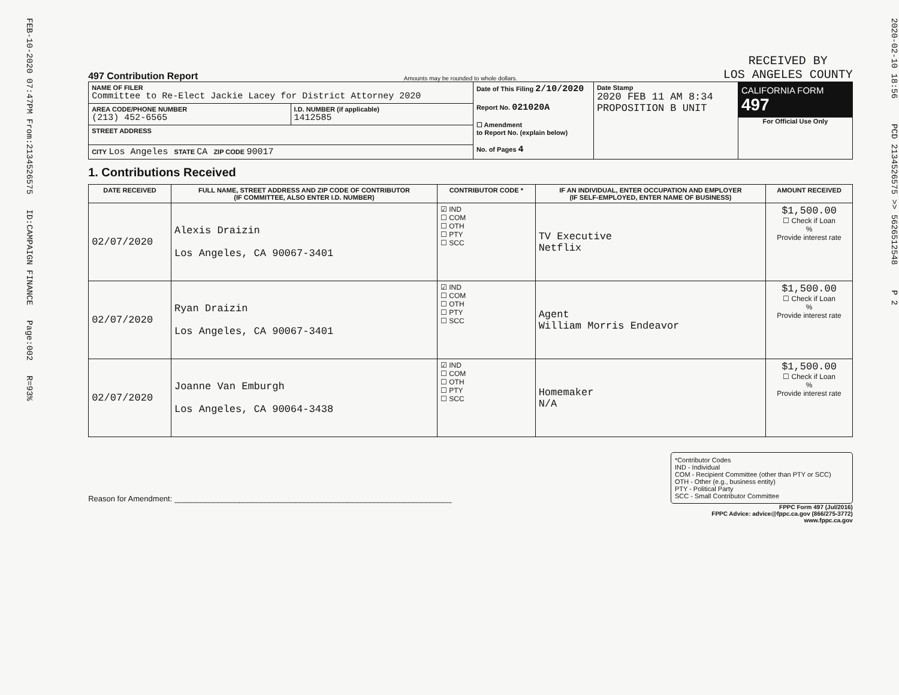FEB-10-2020 07:47PM From:2134526575 ID:CAMPAIGN FINANCE Page:002 R=93%
497 Contribution Report
Amounts may be rounded to whole dollars.
RECEIVED BY
LOS ANGELES COUNTY
| NAME OF FILER Committee to Re-Elect Jackie Lacey for District Attorney 2020 | | Date of This Filing 2/10/2020 Report No. 021020A ☐ Amendment to Report No. (explain below) No. of Pages 4 | Date Stamp 2020 FEB 11 AM 8:34 PROPOSITION B UNIT | CALIFORNIA FORM 497 For Official Use Only |
| AREA CODE/PHONE NUMBER (213) 452-6565 | I.D. NUMBER (if applicable) 1412585 | | | |
| STREET ADDRESS | | | | |
| CITY Los Angeles STATE CA ZIP CODE 90017 | | | | |
1. Contributions Received
| DATE RECEIVED | FULL NAME, STREET ADDRESS AND ZIP CODE OF CONTRIBUTOR (IF COMMITTEE, ALSO ENTER I.D. NUMBER) | CONTRIBUTOR CODE * | IF AN INDIVIDUAL, ENTER OCCUPATION AND EMPLOYER (IF SELF-EMPLOYED, ENTER NAME OF BUSINESS) | AMOUNT RECEIVED |
| --- | --- | --- | --- | --- |
| 02/07/2020 | Alexis Draizin Los Angeles, CA 90067-3401 | ☑ IND ☐ COM ☐ OTH ☐ PTY ☐ SCC | TV Executive Netflix | $1,500.00 ☐ Check if Loan % Provide interest rate |
| 02/07/2020 | Ryan Draizin Los Angeles, CA 90067-3401 | ☑ IND ☐ COM ☐ OTH ☐ PTY ☐ SCC | Agent William Morris Endeavor | $1,500.00 ☐ Check if Loan % Provide interest rate |
| 02/07/2020 | Joanne Van Emburgh Los Angeles, CA 90064-3438 | ☑ IND ☐ COM ☐ OTH ☐ PTY ☐ SCC | Homemaker N/A | $1,500.00 ☐ Check if Loan % Provide interest rate |
Reason for Amendment: ________________________________________________________________
*Contributor Codes
IND - Individual
COM - Recipient Committee (other than PTY or SCC)
OTH - Other (e.g., business entity)
PTY - Political Party
SCC - Small Contributor Committee
FPPC Form 497 (Jul/2016)
FPPC Advice: advice@fppc.ca.gov (866/275-3772)
www.fppc.ca.gov
2020-02-10 18:56 PCD 2134526575 >> 5626512548 P 2